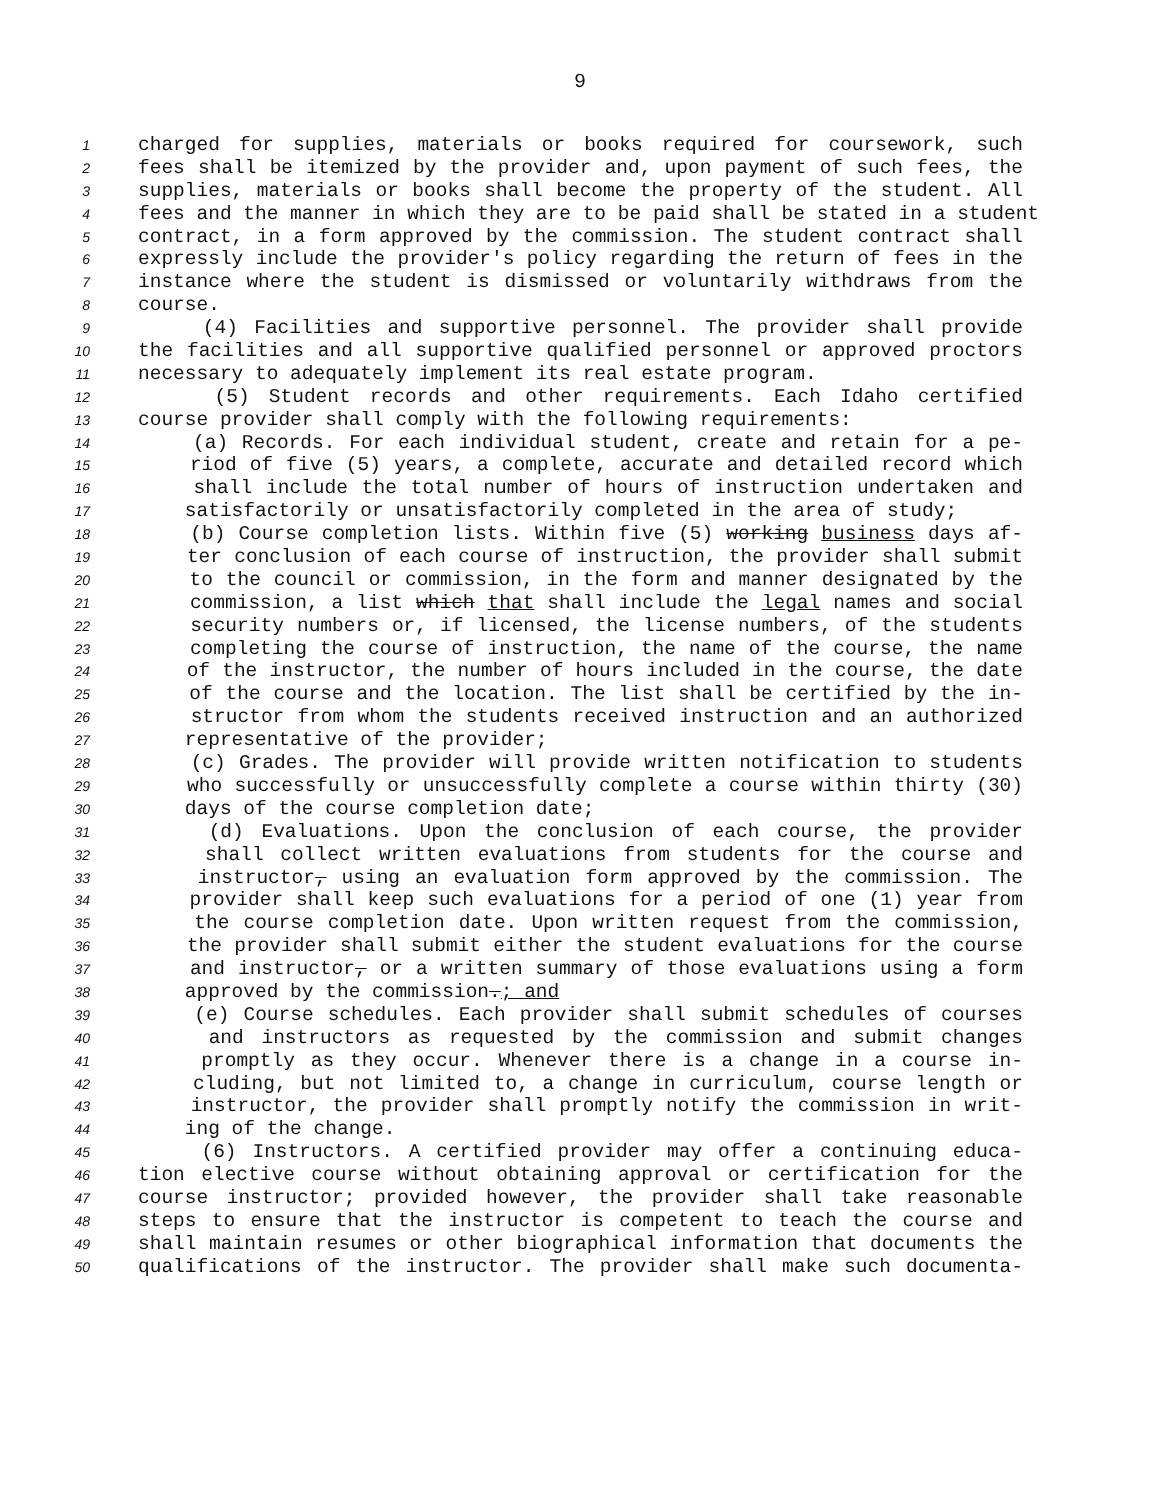9
1 charged for supplies, materials or books required for coursework, such
2 fees shall be itemized by the provider and, upon payment of such fees, the
3 supplies, materials or books shall become the property of the student. All
4 fees and the manner in which they are to be paid shall be stated in a student
5 contract, in a form approved by the commission. The student contract shall
6 expressly include the provider's policy regarding the return of fees in the
7 instance where the student is dismissed or voluntarily withdraws from the
8 course.
9 (4) Facilities and supportive personnel. The provider shall provide
10 the facilities and all supportive qualified personnel or approved proctors
11 necessary to adequately implement its real estate program.
12 (5) Student records and other requirements. Each Idaho certified
13 course provider shall comply with the following requirements:
14 (a) Records. For each individual student, create and retain for a pe-
15 riod of five (5) years, a complete, accurate and detailed record which
16 shall include the total number of hours of instruction undertaken and
17 satisfactorily or unsatisfactorily completed in the area of study;
18 (b) Course completion lists. Within five (5) working business days af-
19 ter conclusion of each course of instruction, the provider shall submit
20 to the council or commission, in the form and manner designated by the
21 commission, a list which that shall include the legal names and social
22 security numbers or, if licensed, the license numbers, of the students
23 completing the course of instruction, the name of the course, the name
24 of the instructor, the number of hours included in the course, the date
25 of the course and the location. The list shall be certified by the in-
26 structor from whom the students received instruction and an authorized
27 representative of the provider;
28 (c) Grades. The provider will provide written notification to students
29 who successfully or unsuccessfully complete a course within thirty (30)
30 days of the course completion date;
31 (d) Evaluations. Upon the conclusion of each course, the provider
32 shall collect written evaluations from students for the course and
33 instructor, using an evaluation form approved by the commission. The
34 provider shall keep such evaluations for a period of one (1) year from
35 the course completion date. Upon written request from the commission,
36 the provider shall submit either the student evaluations for the course
37 and instructor, or a written summary of those evaluations using a form
38 approved by the commission.; and
39 (e) Course schedules. Each provider shall submit schedules of courses
40 and instructors as requested by the commission and submit changes
41 promptly as they occur. Whenever there is a change in a course in-
42 cluding, but not limited to, a change in curriculum, course length or
43 instructor, the provider shall promptly notify the commission in writ-
44 ing of the change.
45 (6) Instructors. A certified provider may offer a continuing educa-
46 tion elective course without obtaining approval or certification for the
47 course instructor; provided however, the provider shall take reasonable
48 steps to ensure that the instructor is competent to teach the course and
49 shall maintain resumes or other biographical information that documents the
50 qualifications of the instructor. The provider shall make such documenta-